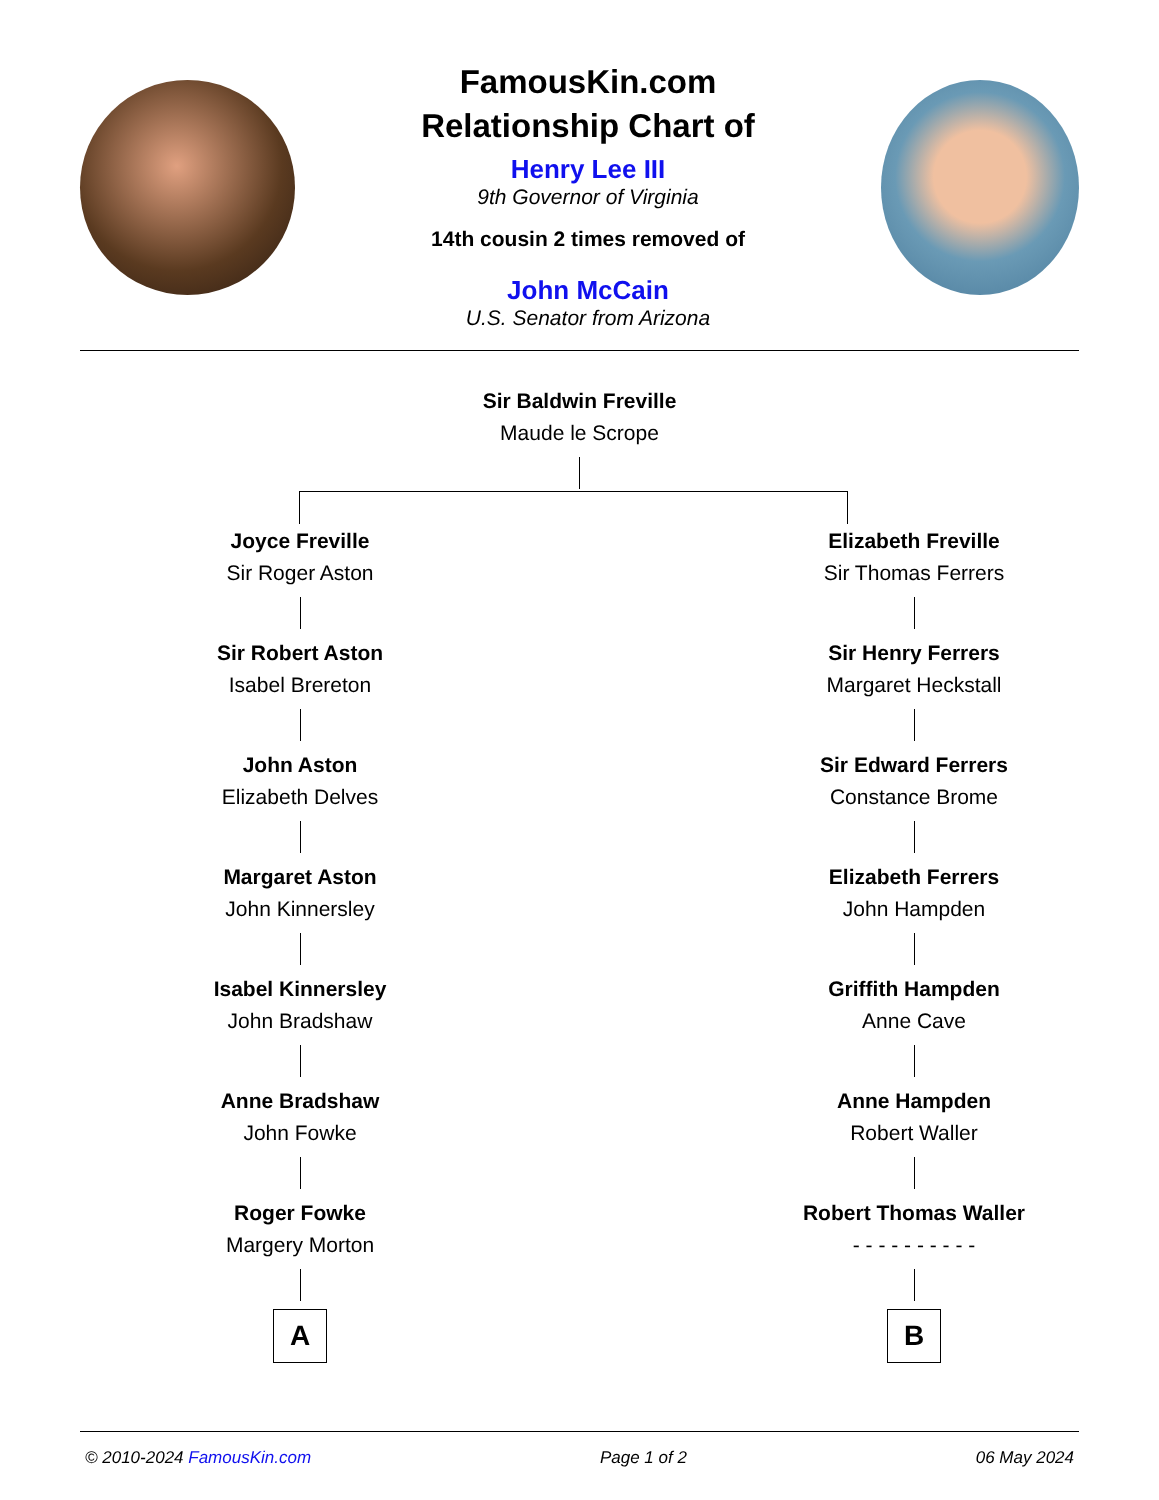FamousKin.com
Relationship Chart of
Henry Lee III
9th Governor of Virginia
14th cousin 2 times removed of
John McCain
U.S. Senator from Arizona
Sir Baldwin Freville
Maude le Scrope
Joyce Freville
Sir Roger Aston
Sir Robert Aston
Isabel Brereton
John Aston
Elizabeth Delves
Margaret Aston
John Kinnersley
Isabel Kinnersley
John Bradshaw
Anne Bradshaw
John Fowke
Roger Fowke
Margery Morton
A
Elizabeth Freville
Sir Thomas Ferrers
Sir Henry Ferrers
Margaret Heckstall
Sir Edward Ferrers
Constance Brome
Elizabeth Ferrers
John Hampden
Griffith Hampden
Anne Cave
Anne Hampden
Robert Waller
Robert Thomas Waller
- - - - - - - - - -
B
© 2010-2024 FamousKin.com Page 1 of 2 06 May 2024